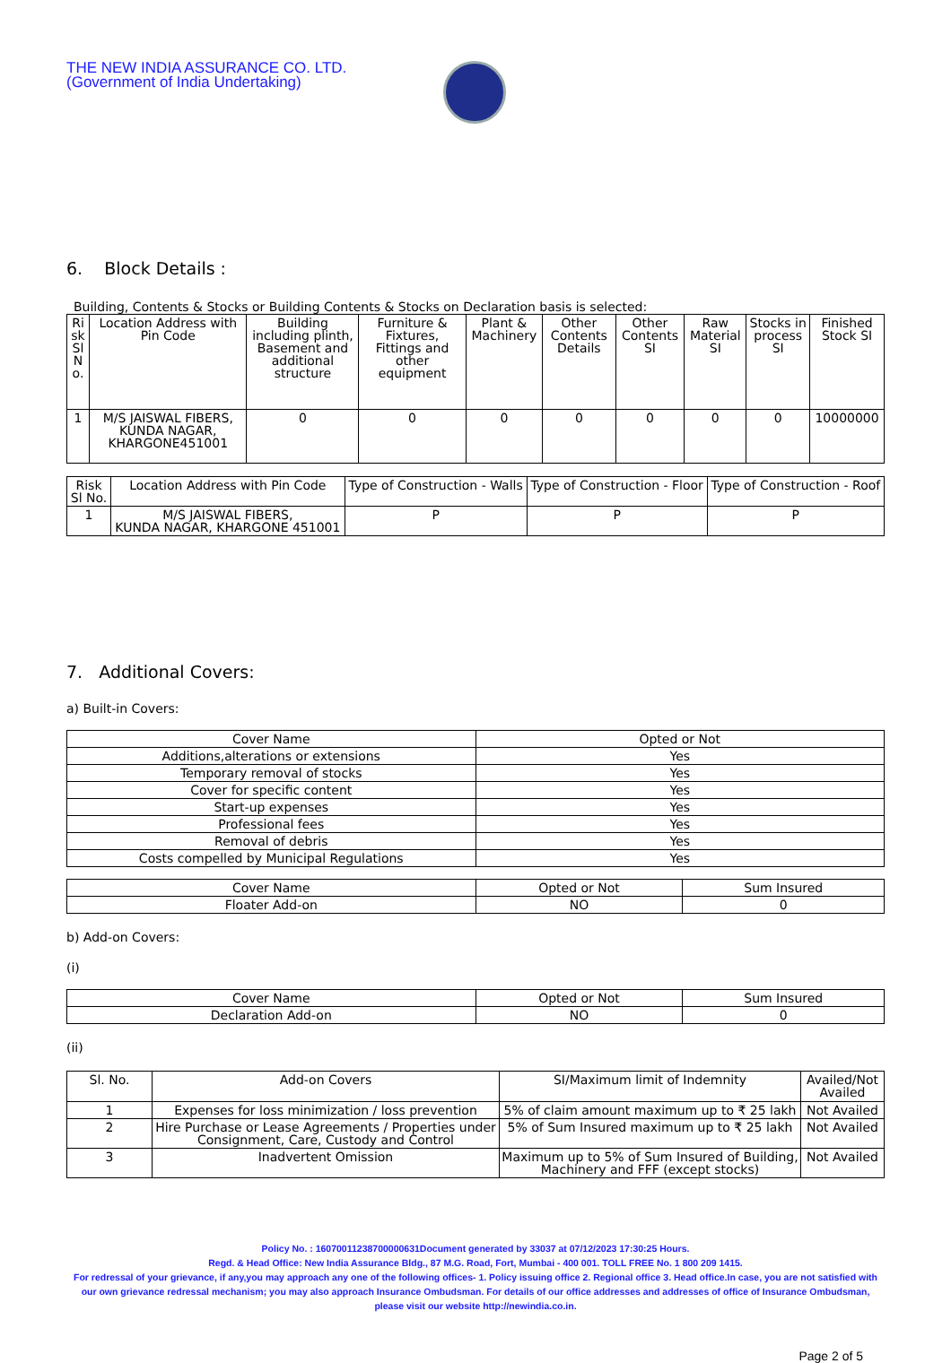THE NEW INDIA ASSURANCE CO. LTD.
(Government of India Undertaking)
6. Block Details :
Building, Contents & Stocks or Building Contents & Stocks on Declaration basis is selected:
| Ri sk Sl N o. | Location Address with Pin Code | Building including plinth, Basement and additional structure | Furniture & Fixtures, Fittings and other equipment | Plant & Machinery | Other Contents Details | Other Contents SI | Raw Material SI | Stocks in process SI | Finished Stock SI |
| --- | --- | --- | --- | --- | --- | --- | --- | --- | --- |
| 1 | M/S JAISWAL FIBERS, KUNDA NAGAR, KHARGONE451001 | 0 | 0 | 0 | 0 | 0 | 0 | 0 | 10000000 |
| Risk Sl No. | Location Address with Pin Code | Type of Construction - Walls | Type of Construction - Floor | Type of Construction - Roof |
| --- | --- | --- | --- | --- |
| 1 | M/S JAISWAL FIBERS, KUNDA NAGAR, KHARGONE 451001 | P | P | P |
7. Additional Covers:
a) Built-in Covers:
| Cover Name | Opted or Not |
| --- | --- |
| Additions,alterations or extensions | Yes |
| Temporary removal of stocks | Yes |
| Cover for specific content | Yes |
| Start-up expenses | Yes |
| Professional fees | Yes |
| Removal of debris | Yes |
| Costs compelled by Municipal Regulations | Yes |
| Cover Name | Opted or Not | Sum Insured |
| --- | --- | --- |
| Floater Add-on | NO | 0 |
b) Add-on Covers:
(i)
| Cover Name | Opted or Not | Sum Insured |
| --- | --- | --- |
| Declaration Add-on | NO | 0 |
(ii)
| Sl. No. | Add-on Covers | SI/Maximum limit of Indemnity | Availed/Not Availed |
| --- | --- | --- | --- |
| 1 | Expenses for loss minimization / loss prevention | 5% of claim amount maximum up to ₹ 25 lakh | Not Availed |
| 2 | Hire Purchase or Lease Agreements / Properties under Consignment, Care, Custody and Control | 5% of Sum Insured maximum up to ₹ 25 lakh | Not Availed |
| 3 | Inadvertent Omission | Maximum up to 5% of Sum Insured of Building, Machinery and FFF (except stocks) | Not Availed |
Policy No. : 16070011238700000631Document generated by 33037 at 07/12/2023 17:30:25 Hours.
Regd. & Head Office: New India Assurance Bldg., 87 M.G. Road, Fort, Mumbai - 400 001. TOLL FREE No. 1 800 209 1415.
For redressal of your grievance, if any,you may approach any one of the following offices- 1. Policy issuing office 2. Regional office 3. Head office.In case, you are not satisfied with our own grievance redressal mechanism; you may also approach Insurance Ombudsman. For details of our office addresses and addresses of office of Insurance Ombudsman, please visit our website http://newindia.co.in.
Page 2 of 5